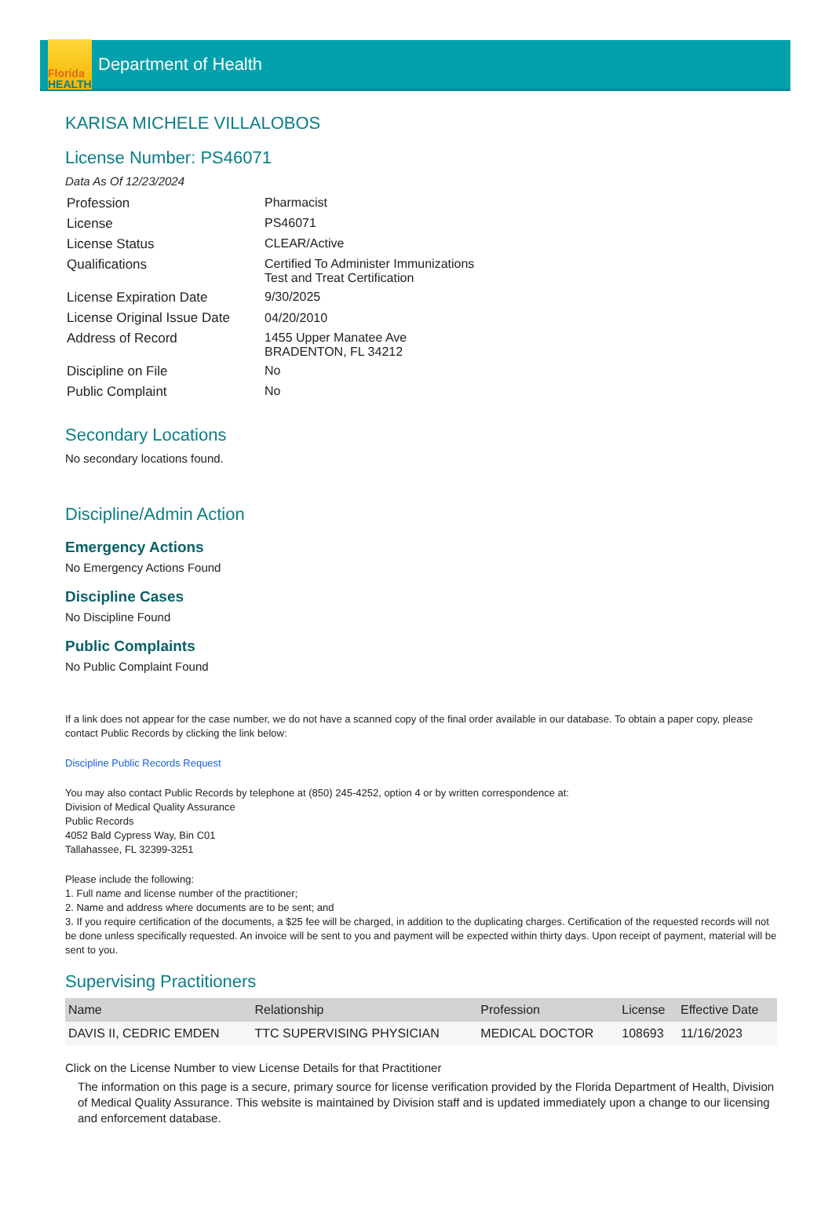Florida
HEALTH
Department of Health
KARISA MICHELE VILLALOBOS
License Number: PS46071
Data As Of 12/23/2024
| Profession | Pharmacist |
| License | PS46071 |
| License Status | CLEAR/Active |
| Qualifications | Certified To Administer Immunizations Test and Treat Certification |
| License Expiration Date | 9/30/2025 |
| License Original Issue Date | 04/20/2010 |
| Address of Record | 1455 Upper Manatee Ave BRADENTON, FL 34212 |
| Discipline on File | No |
| Public Complaint | No |
Secondary Locations
No secondary locations found.
Discipline/Admin Action
Emergency Actions
No Emergency Actions Found
Discipline Cases
No Discipline Found
Public Complaints
No Public Complaint Found
If a link does not appear for the case number, we do not have a scanned copy of the final order available in our database. To obtain a paper copy, please contact Public Records by clicking the link below:
Discipline Public Records Request
You may also contact Public Records by telephone at (850) 245-4252, option 4 or by written correspondence at:
Division of Medical Quality Assurance
Public Records
4052 Bald Cypress Way, Bin C01
Tallahassee, FL 32399-3251
Please include the following:
1. Full name and license number of the practitioner;
2. Name and address where documents are to be sent; and
3. If you require certification of the documents, a $25 fee will be charged, in addition to the duplicating charges. Certification of the requested records will not be done unless specifically requested. An invoice will be sent to you and payment will be expected within thirty days. Upon receipt of payment, material will be sent to you.
Supervising Practitioners
| Name | Relationship | Profession | License | Effective Date |
| --- | --- | --- | --- | --- |
| DAVIS II, CEDRIC EMDEN | TTC SUPERVISING PHYSICIAN | MEDICAL DOCTOR | 108693 | 11/16/2023 |
Click on the License Number to view License Details for that Practitioner
The information on this page is a secure, primary source for license verification provided by the Florida Department of Health, Division of Medical Quality Assurance. This website is maintained by Division staff and is updated immediately upon a change to our licensing and enforcement database.